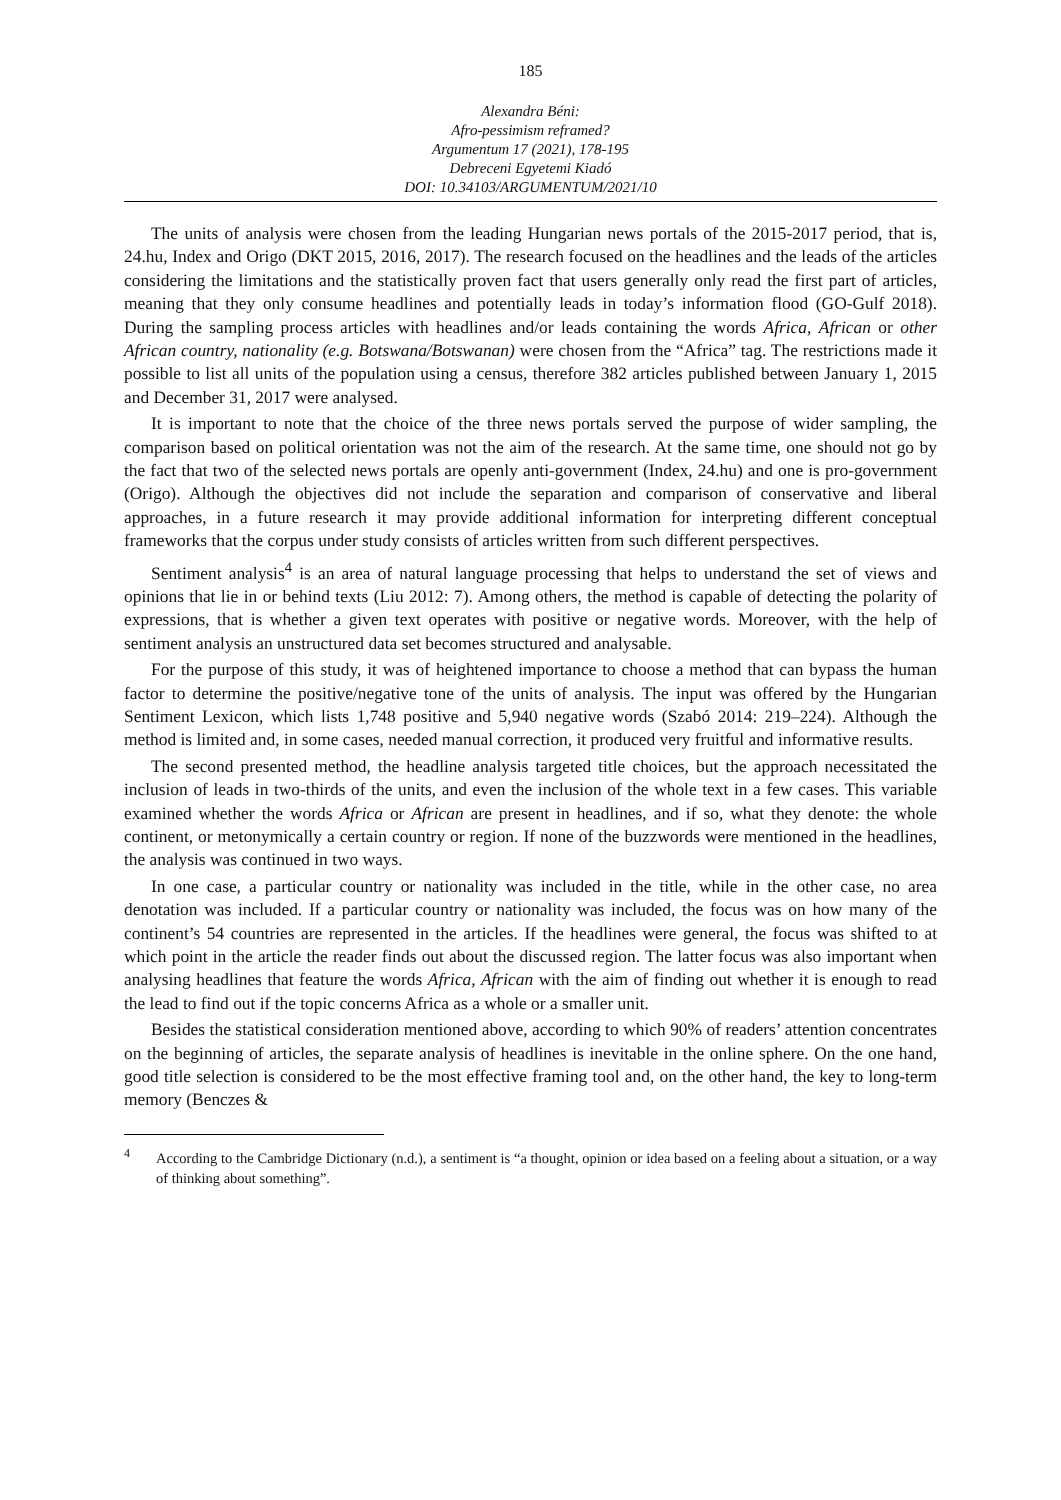185
Alexandra Béni:
Afro-pessimism reframed?
Argumentum 17 (2021), 178-195
Debreceni Egyetemi Kiadó
DOI: 10.34103/ARGUMENTUM/2021/10
The units of analysis were chosen from the leading Hungarian news portals of the 2015-2017 period, that is, 24.hu, Index and Origo (DKT 2015, 2016, 2017). The research focused on the headlines and the leads of the articles considering the limitations and the statistically proven fact that users generally only read the first part of articles, meaning that they only consume headlines and potentially leads in today’s information flood (GO-Gulf 2018). During the sampling process articles with headlines and/or leads containing the words Africa, African or other African country, nationality (e.g. Botswana/Botswanan) were chosen from the “Africa” tag. The restrictions made it possible to list all units of the population using a census, therefore 382 articles published between January 1, 2015 and December 31, 2017 were analysed.
It is important to note that the choice of the three news portals served the purpose of wider sampling, the comparison based on political orientation was not the aim of the research. At the same time, one should not go by the fact that two of the selected news portals are openly anti-government (Index, 24.hu) and one is pro-government (Origo). Although the objectives did not include the separation and comparison of conservative and liberal approaches, in a future research it may provide additional information for interpreting different conceptual frameworks that the corpus under study consists of articles written from such different perspectives.
Sentiment analysis<sup>4</sup> is an area of natural language processing that helps to understand the set of views and opinions that lie in or behind texts (Liu 2012: 7). Among others, the method is capable of detecting the polarity of expressions, that is whether a given text operates with positive or negative words. Moreover, with the help of sentiment analysis an unstructured data set becomes structured and analysable.
For the purpose of this study, it was of heightened importance to choose a method that can bypass the human factor to determine the positive/negative tone of the units of analysis. The input was offered by the Hungarian Sentiment Lexicon, which lists 1,748 positive and 5,940 negative words (Szabó 2014: 219–224). Although the method is limited and, in some cases, needed manual correction, it produced very fruitful and informative results.
The second presented method, the headline analysis targeted title choices, but the approach necessitated the inclusion of leads in two-thirds of the units, and even the inclusion of the whole text in a few cases. This variable examined whether the words Africa or African are present in headlines, and if so, what they denote: the whole continent, or metonymically a certain country or region. If none of the buzzwords were mentioned in the headlines, the analysis was continued in two ways.
In one case, a particular country or nationality was included in the title, while in the other case, no area denotation was included. If a particular country or nationality was included, the focus was on how many of the continent’s 54 countries are represented in the articles. If the headlines were general, the focus was shifted to at which point in the article the reader finds out about the discussed region. The latter focus was also important when analysing headlines that feature the words Africa, African with the aim of finding out whether it is enough to read the lead to find out if the topic concerns Africa as a whole or a smaller unit.
Besides the statistical consideration mentioned above, according to which 90% of readers’ attention concentrates on the beginning of articles, the separate analysis of headlines is inevitable in the online sphere. On the one hand, good title selection is considered to be the most effective framing tool and, on the other hand, the key to long-term memory (Benczes &
<sup>4</sup> According to the Cambridge Dictionary (n.d.), a sentiment is “a thought, opinion or idea based on a feeling about a situation, or a way of thinking about something”.